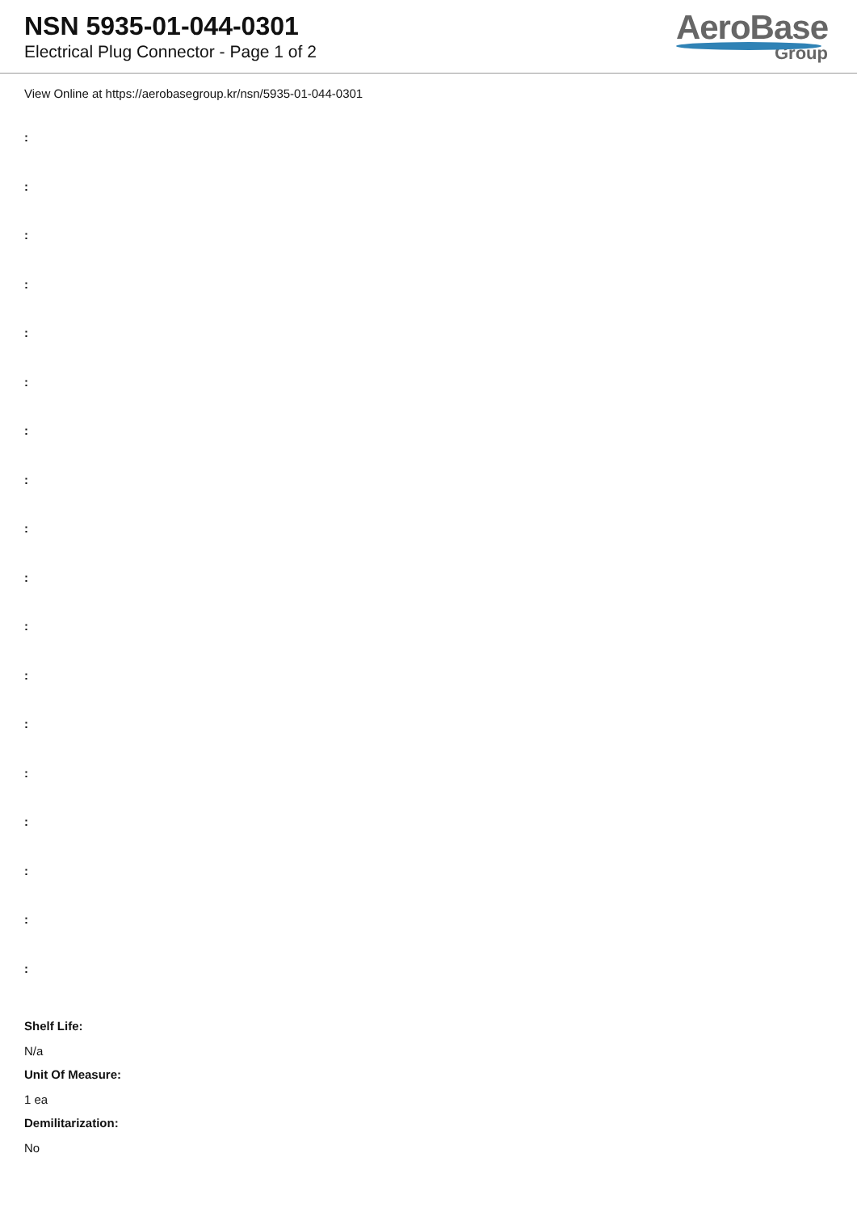NSN 5935-01-044-0301
Electrical Plug Connector - Page 1 of 2
AeroBase
Group
View Online at https://aerobasegroup.kr/nsn/5935-01-044-0301
:
:
:
:
:
:
:
:
:
:
:
:
:
:
:
:
:
:
Shelf Life:
N/a
Unit Of Measure:
1 ea
Demilitarization:
No